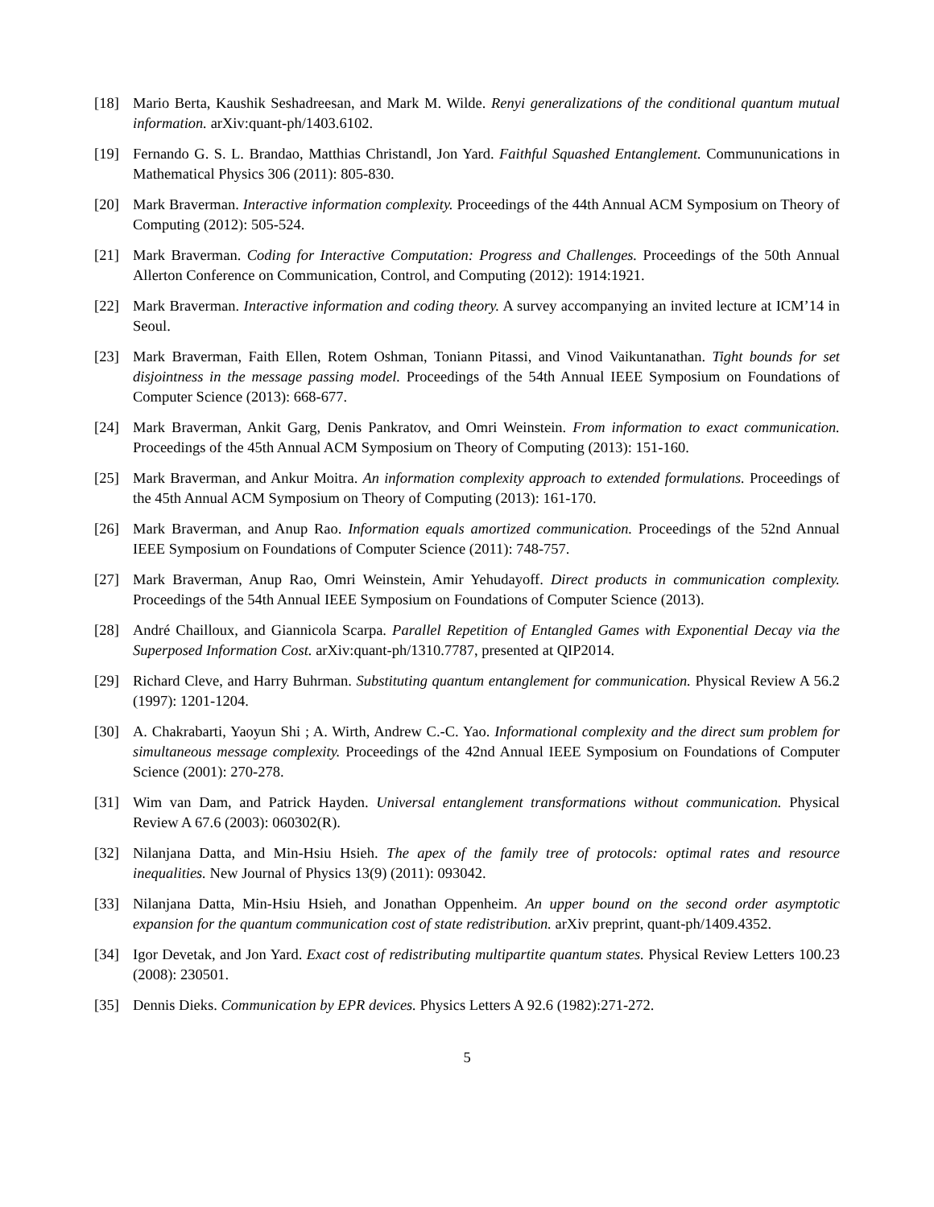[18] Mario Berta, Kaushik Seshadreesan, and Mark M. Wilde. Renyi generalizations of the conditional quantum mutual information. arXiv:quant-ph/1403.6102.
[19] Fernando G. S. L. Brandao, Matthias Christandl, Jon Yard. Faithful Squashed Entanglement. Commununications in Mathematical Physics 306 (2011): 805-830.
[20] Mark Braverman. Interactive information complexity. Proceedings of the 44th Annual ACM Symposium on Theory of Computing (2012): 505-524.
[21] Mark Braverman. Coding for Interactive Computation: Progress and Challenges. Proceedings of the 50th Annual Allerton Conference on Communication, Control, and Computing (2012): 1914:1921.
[22] Mark Braverman. Interactive information and coding theory. A survey accompanying an invited lecture at ICM’14 in Seoul.
[23] Mark Braverman, Faith Ellen, Rotem Oshman, Toniann Pitassi, and Vinod Vaikuntanathan. Tight bounds for set disjointness in the message passing model. Proceedings of the 54th Annual IEEE Symposium on Foundations of Computer Science (2013): 668-677.
[24] Mark Braverman, Ankit Garg, Denis Pankratov, and Omri Weinstein. From information to exact communication. Proceedings of the 45th Annual ACM Symposium on Theory of Computing (2013): 151-160.
[25] Mark Braverman, and Ankur Moitra. An information complexity approach to extended formulations. Proceedings of the 45th Annual ACM Symposium on Theory of Computing (2013): 161-170.
[26] Mark Braverman, and Anup Rao. Information equals amortized communication. Proceedings of the 52nd Annual IEEE Symposium on Foundations of Computer Science (2011): 748-757.
[27] Mark Braverman, Anup Rao, Omri Weinstein, Amir Yehudayoff. Direct products in communication complexity. Proceedings of the 54th Annual IEEE Symposium on Foundations of Computer Science (2013).
[28] André Chailloux, and Giannicola Scarpa. Parallel Repetition of Entangled Games with Exponential Decay via the Superposed Information Cost. arXiv:quant-ph/1310.7787, presented at QIP2014.
[29] Richard Cleve, and Harry Buhrman. Substituting quantum entanglement for communication. Physical Review A 56.2 (1997): 1201-1204.
[30] A. Chakrabarti, Yaoyun Shi ; A. Wirth, Andrew C.-C. Yao. Informational complexity and the direct sum problem for simultaneous message complexity. Proceedings of the 42nd Annual IEEE Symposium on Foundations of Computer Science (2001): 270-278.
[31] Wim van Dam, and Patrick Hayden. Universal entanglement transformations without communication. Physical Review A 67.6 (2003): 060302(R).
[32] Nilanjana Datta, and Min-Hsiu Hsieh. The apex of the family tree of protocols: optimal rates and resource inequalities. New Journal of Physics 13(9) (2011): 093042.
[33] Nilanjana Datta, Min-Hsiu Hsieh, and Jonathan Oppenheim. An upper bound on the second order asymptotic expansion for the quantum communication cost of state redistribution. arXiv preprint, quant-ph/1409.4352.
[34] Igor Devetak, and Jon Yard. Exact cost of redistributing multipartite quantum states. Physical Review Letters 100.23 (2008): 230501.
[35] Dennis Dieks. Communication by EPR devices. Physics Letters A 92.6 (1982):271-272.
5